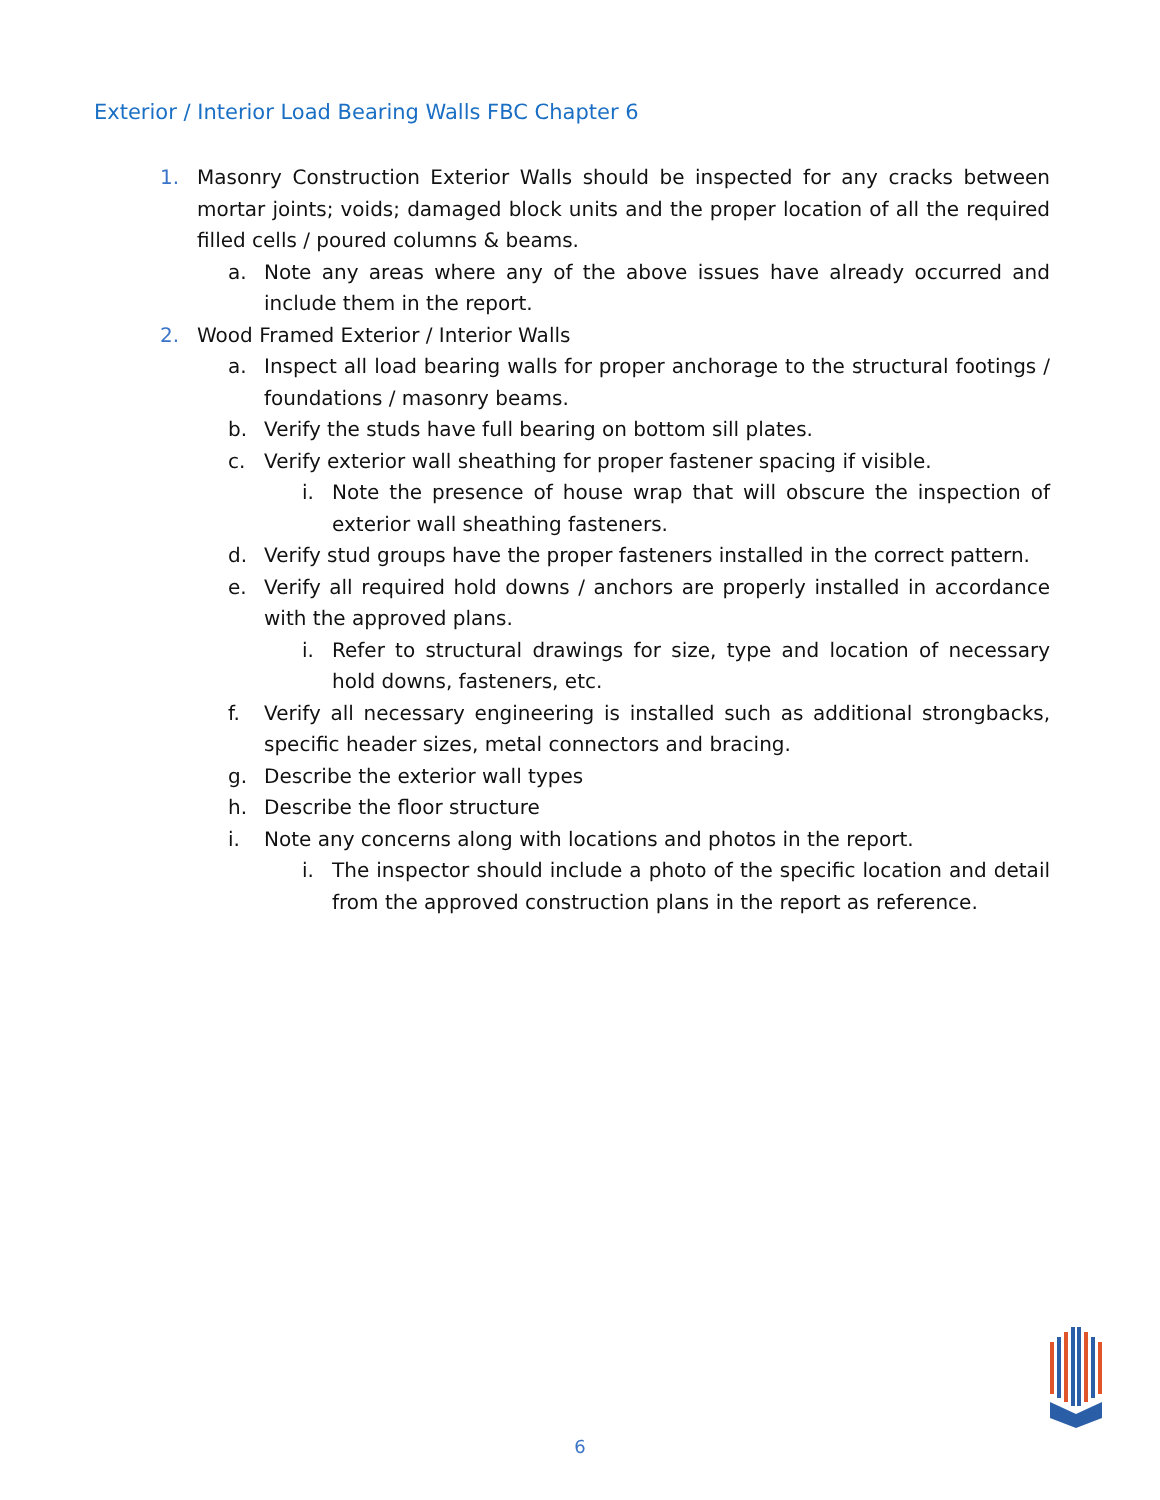Exterior / Interior Load Bearing Walls FBC Chapter 6
1. Masonry Construction Exterior Walls should be inspected for any cracks between mortar joints; voids; damaged block units and the proper location of all the required filled cells / poured columns & beams.
a. Note any areas where any of the above issues have already occurred and include them in the report.
2. Wood Framed Exterior / Interior Walls
a. Inspect all load bearing walls for proper anchorage to the structural footings / foundations / masonry beams.
b. Verify the studs have full bearing on bottom sill plates.
c. Verify exterior wall sheathing for proper fastener spacing if visible.
i. Note the presence of house wrap that will obscure the inspection of exterior wall sheathing fasteners.
d. Verify stud groups have the proper fasteners installed in the correct pattern.
e. Verify all required hold downs / anchors are properly installed in accordance with the approved plans.
i. Refer to structural drawings for size, type and location of necessary hold downs, fasteners, etc.
f. Verify all necessary engineering is installed such as additional strongbacks, specific header sizes, metal connectors and bracing.
g. Describe the exterior wall types
h. Describe the floor structure
i. Note any concerns along with locations and photos in the report.
i. The inspector should include a photo of the specific location and detail from the approved construction plans in the report as reference.
6